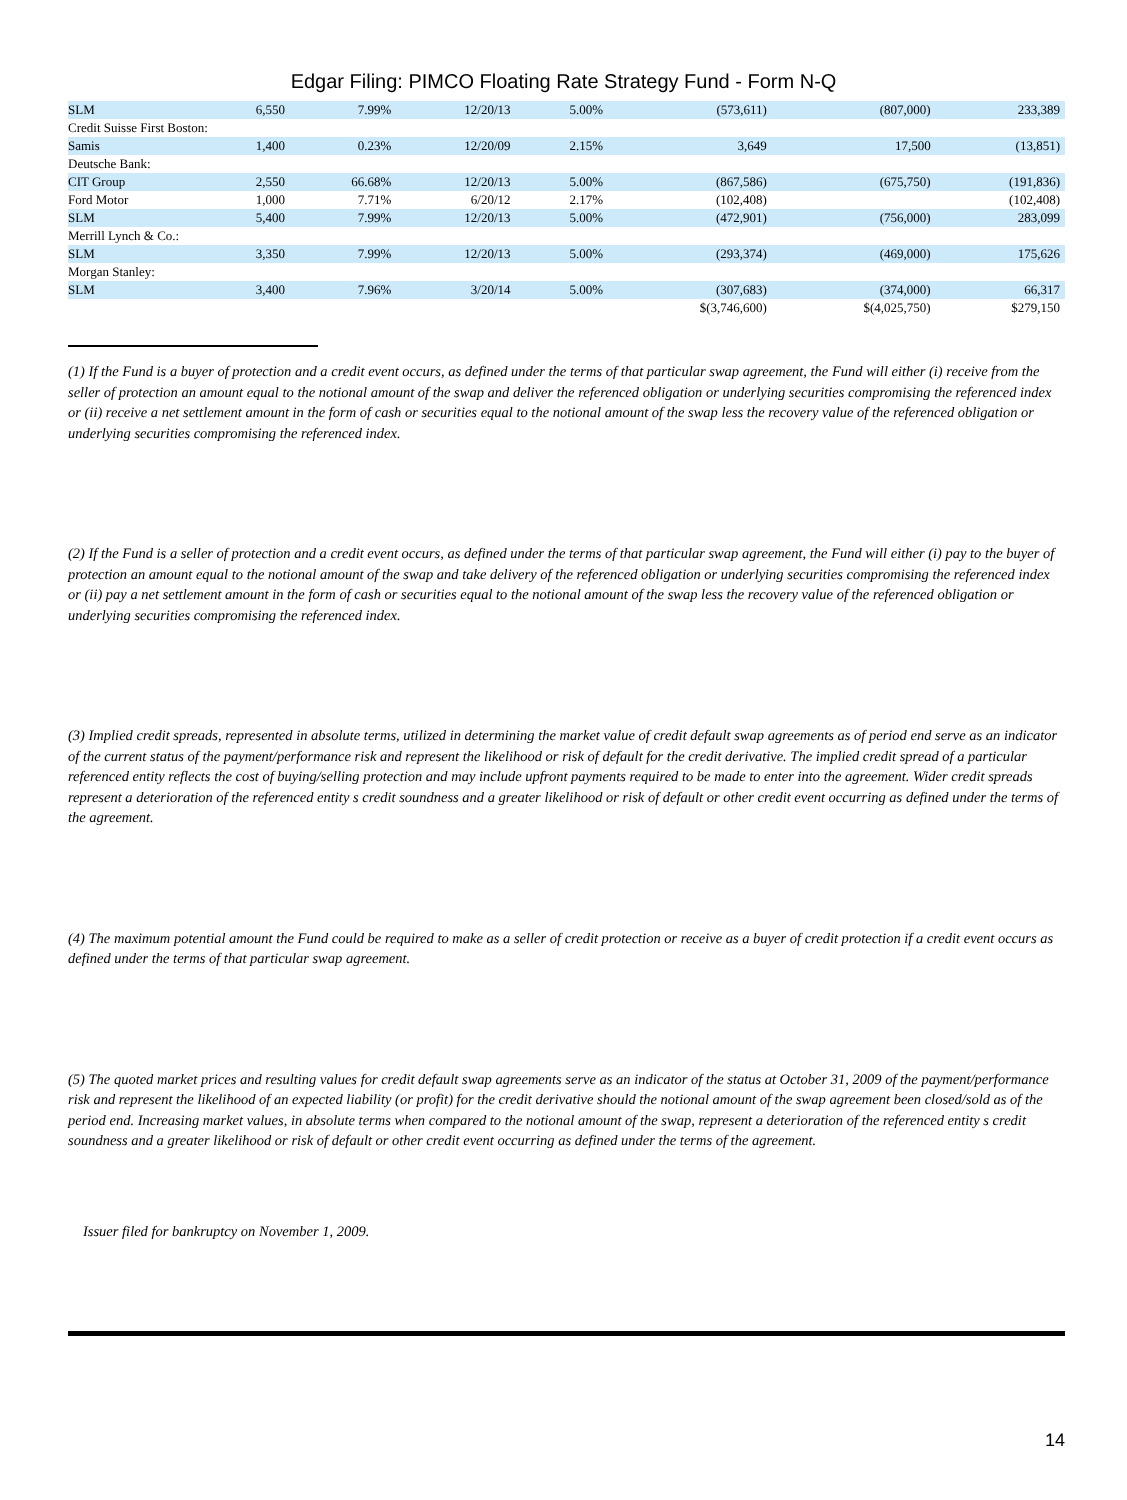Edgar Filing: PIMCO Floating Rate Strategy Fund - Form N-Q
| SLM | 6,550 | 7.99% | 12/20/13 | 5.00% | (573,611) | (807,000) | 233,389 |
| Credit Suisse First Boston: | | | | | | | |
| Samis | 1,400 | 0.23% | 12/20/09 | 2.15% | 3,649 | 17,500 | (13,851) |
| Deutsche Bank: | | | | | | | |
| CIT Group | 2,550 | 66.68% | 12/20/13 | 5.00% | (867,586) | (675,750) | (191,836) |
| Ford Motor | 1,000 | 7.71% | 6/20/12 | 2.17% | (102,408) | | (102,408) |
| SLM | 5,400 | 7.99% | 12/20/13 | 5.00% | (472,901) | (756,000) | 283,099 |
| Merrill Lynch & Co.: | | | | | | | |
| SLM | 3,350 | 7.99% | 12/20/13 | 5.00% | (293,374) | (469,000) | 175,626 |
| Morgan Stanley: | | | | | | | |
| SLM | 3,400 | 7.96% | 3/20/14 | 5.00% | (307,683) | (374,000) | 66,317 |
| | | | | | $(3,746,600) | $(4,025,750) | $279,150 |
(1) If the Fund is a buyer of protection and a credit event occurs, as defined under the terms of that particular swap agreement, the Fund will either (i) receive from the seller of protection an amount equal to the notional amount of the swap and deliver the referenced obligation or underlying securities compromising the referenced index or (ii) receive a net settlement amount in the form of cash or securities equal to the notional amount of the swap less the recovery value of the referenced obligation or underlying securities compromising the referenced index.
(2) If the Fund is a seller of protection and a credit event occurs, as defined under the terms of that particular swap agreement, the Fund will either (i) pay to the buyer of protection an amount equal to the notional amount of the swap and take delivery of the referenced obligation or underlying securities compromising the referenced index or (ii) pay a net settlement amount in the form of cash or securities equal to the notional amount of the swap less the recovery value of the referenced obligation or underlying securities compromising the referenced index.
(3) Implied credit spreads, represented in absolute terms, utilized in determining the market value of credit default swap agreements as of period end serve as an indicator of the current status of the payment/performance risk and represent the likelihood or risk of default for the credit derivative. The implied credit spread of a particular referenced entity reflects the cost of buying/selling protection and may include upfront payments required to be made to enter into the agreement. Wider credit spreads represent a deterioration of the referenced entity s credit soundness and a greater likelihood or risk of default or other credit event occurring as defined under the terms of the agreement.
(4) The maximum potential amount the Fund could be required to make as a seller of credit protection or receive as a buyer of credit protection if a credit event occurs as defined under the terms of that particular swap agreement.
(5) The quoted market prices and resulting values for credit default swap agreements serve as an indicator of the status at October 31, 2009 of the payment/performance risk and represent the likelihood of an expected liability (or profit) for the credit derivative should the notional amount of the swap agreement been closed/sold as of the period end. Increasing market values, in absolute terms when compared to the notional amount of the swap, represent a deterioration of the referenced entity s credit soundness and a greater likelihood or risk of default or other credit event occurring as defined under the terms of the agreement.
Issuer filed for bankruptcy on November 1, 2009.
14